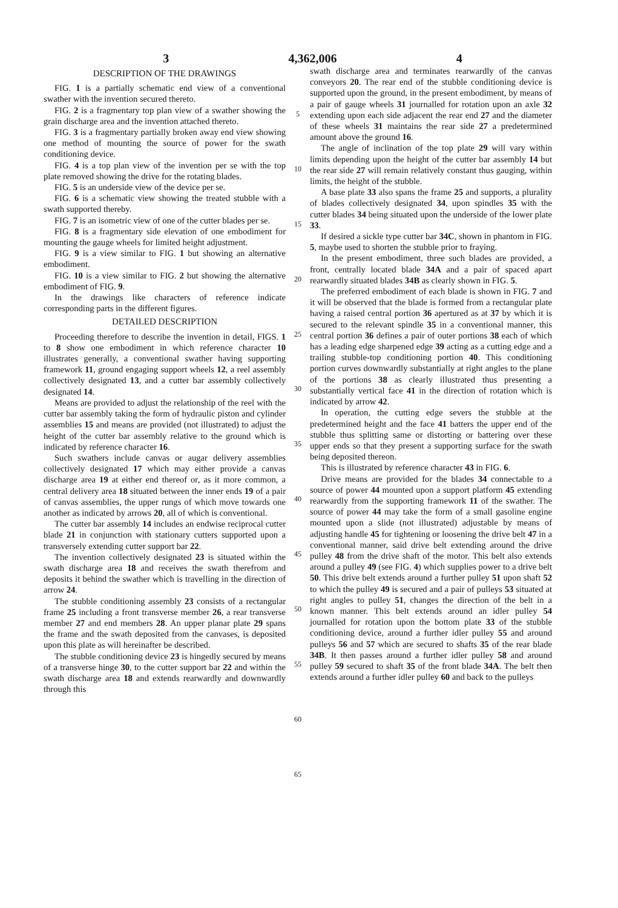3 4,362,006 4
DESCRIPTION OF THE DRAWINGS
FIG. 1 is a partially schematic end view of a conventional swather with the invention secured thereto.
FIG. 2 is a fragmentary top plan view of a swather showing the grain discharge area and the invention attached thereto.
FIG. 3 is a fragmentary partially broken away end view showing one method of mounting the source of power for the swath conditioning device.
FIG. 4 is a top plan view of the invention per se with the top plate removed showing the drive for the rotating blades.
FIG. 5 is an underside view of the device per se.
FIG. 6 is a schematic view showing the treated stubble with a swath supported thereby.
FIG. 7 is an isometric view of one of the cutter blades per se.
FIG. 8 is a fragmentary side elevation of one embodiment for mounting the gauge wheels for limited height adjustment.
FIG. 9 is a view similar to FIG. 1 but showing an alternative embodiment.
FIG. 10 is a view similar to FIG. 2 but showing the alternative embodiment of FIG. 9.
In the drawings like characters of reference indicate corresponding parts in the different figures.
DETAILED DESCRIPTION
Proceeding therefore to describe the invention in detail, FIGS. 1 to 8 show one embodiment in which reference character 10 illustrates generally, a conventional swather having supporting framework 11, ground engaging support wheels 12, a reel assembly collectively designated 13, and a cutter bar assembly collectively designated 14.
Means are provided to adjust the relationship of the reel with the cutter bar assembly taking the form of hydraulic piston and cylinder assemblies 15 and means are provided (not illustrated) to adjust the height of the cutter bar assembly relative to the ground which is indicated by reference character 16.
Such swathers include canvas or augar delivery assemblies collectively designated 17 which may either provide a canvas discharge area 19 at either end thereof or, as it more common, a central delivery area 18 situated between the inner ends 19 of a pair of canvas assemblies, the upper rungs of which move towards one another as indicated by arrows 20, all of which is conventional.
The cutter bar assembly 14 includes an endwise reciprocal cutter blade 21 in conjunction with stationary cutters supported upon a transversely extending cutter support bar 22.
The invention collectively designated 23 is situated within the swath discharge area 18 and receives the swath therefrom and deposits it behind the swather which is travelling in the direction of arrow 24.
The stubble conditioning assembly 23 consists of a rectangular frame 25 including a front transverse member 26, a rear transverse member 27 and end members 28. An upper planar plate 29 spans the frame and the swath deposited from the canvases, is deposited upon this plate as will hereinafter be described.
The stubble conditioning device 23 is hingedly secured by means of a transverse hinge 30, to the cutter support bar 22 and within the swath discharge area 18 and extends rearwardly and downwardly through this
5
10
15
20
25
30
35
40
45
50
55
60
65
swath discharge area and terminates rearwardly of the canvas conveyors 20. The rear end of the stubble conditioning device is supported upon the ground, in the present embodiment, by means of a pair of gauge wheels 31 journalled for rotation upon an axle 32 extending upon each side adjacent the rear end 27 and the diameter of these wheels 31 maintains the rear side 27 a predetermined amount above the ground 16.
The angle of inclination of the top plate 29 will vary within limits depending upon the height of the cutter bar assembly 14 but the rear side 27 will remain relatively constant thus gauging, within limits, the height of the stubble.
A base plate 33 also spans the frame 25 and supports, a plurality of blades collectively designated 34, upon spindles 35 with the cutter blades 34 being situated upon the underside of the lower plate 33.
If desired a sickle type cutter bar 34C, shown in phantom in FIG. 5, maybe used to shorten the stubble prior to fraying.
In the present embodiment, three such blades are provided, a front, centrally located blade 34A and a pair of spaced apart rearwardly situated blades 34B as clearly shown in FIG. 5.
The preferred embodiment of each blade is shown in FIG. 7 and it will be observed that the blade is formed from a rectangular plate having a raised central portion 36 apertured as at 37 by which it is secured to the relevant spindle 35 in a conventional manner, this central portion 36 defines a pair of outer portions 38 each of which has a leading edge sharpened edge 39 acting as a cutting edge and a trailing stubble-top conditioning portion 40. This conditioning portion curves downwardly substantially at right angles to the plane of the portions 38 as clearly illustrated thus presenting a substantially vertical face 41 in the direction of rotation which is indicated by arrow 42.
In operation, the cutting edge severs the stubble at the predetermined height and the face 41 batters the upper end of the stubble thus splitting same or distorting or battering over these upper ends so that they present a supporting surface for the swath being deposited thereon.
This is illustrated by reference character 43 in FIG. 6.
Drive means are provided for the blades 34 connectable to a source of power 44 mounted upon a support platform 45 extending rearwardly from the supporting framework 11 of the swather. The source of power 44 may take the form of a small gasoline engine mounted upon a slide (not illustrated) adjustable by means of adjusting handle 45 for tightening or loosening the drive belt 47 in a conventional manner, said drive belt extending around the drive pulley 48 from the drive shaft of the motor. This belt also extends around a pulley 49 (see FIG. 4) which supplies power to a drive belt 50. This drive belt extends around a further pulley 51 upon shaft 52 to which the pulley 49 is secured and a pair of pulleys 53 situated at right angles to pulley 51, changes the direction of the belt in a known manner. This belt extends around an idler pulley 54 journalled for rotation upon the bottom plate 33 of the stubble conditioning device, around a further idler pulley 55 and around pulleys 56 and 57 which are secured to shafts 35 of the rear blade 34B. It then passes around a further idler pulley 58 and around pulley 59 secured to shaft 35 of the front blade 34A. The belt then extends around a further idler pulley 60 and back to the pulleys